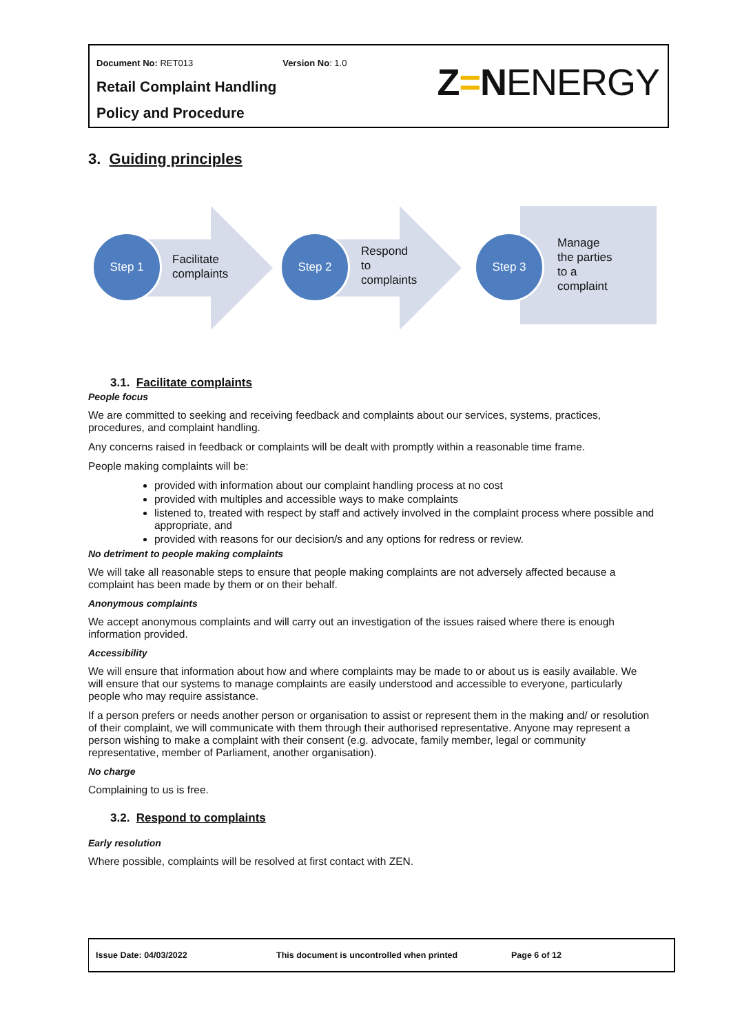Document No: RET013 Version No: 1.0
Retail Complaint Handling
Policy and Procedure
Z=NENERGY
3. Guiding principles
Step 1
Facilitate
complaints
Step 2
Respond
to
complaints
Step 3
Manage
the parties
to a
complaint
3.1. Facilitate complaints
People focus
We are committed to seeking and receiving feedback and complaints about our services, systems, practices, procedures, and complaint handling.
Any concerns raised in feedback or complaints will be dealt with promptly within a reasonable time frame.
People making complaints will be:
provided with information about our complaint handling process at no cost
provided with multiples and accessible ways to make complaints
listened to, treated with respect by staff and actively involved in the complaint process where possible and appropriate, and
provided with reasons for our decision/s and any options for redress or review.
No detriment to people making complaints
We will take all reasonable steps to ensure that people making complaints are not adversely affected because a complaint has been made by them or on their behalf.
Anonymous complaints
We accept anonymous complaints and will carry out an investigation of the issues raised where there is enough information provided.
Accessibility
We will ensure that information about how and where complaints may be made to or about us is easily available. We will ensure that our systems to manage complaints are easily understood and accessible to everyone, particularly people who may require assistance.
If a person prefers or needs another person or organisation to assist or represent them in the making and/ or resolution of their complaint, we will communicate with them through their authorised representative. Anyone may represent a person wishing to make a complaint with their consent (e.g. advocate, family member, legal or community representative, member of Parliament, another organisation).
No charge
Complaining to us is free.
3.2. Respond to complaints
Early resolution
Where possible, complaints will be resolved at first contact with ZEN.
Issue Date: 04/03/2022 This document is uncontrolled when printed Page 6 of 12